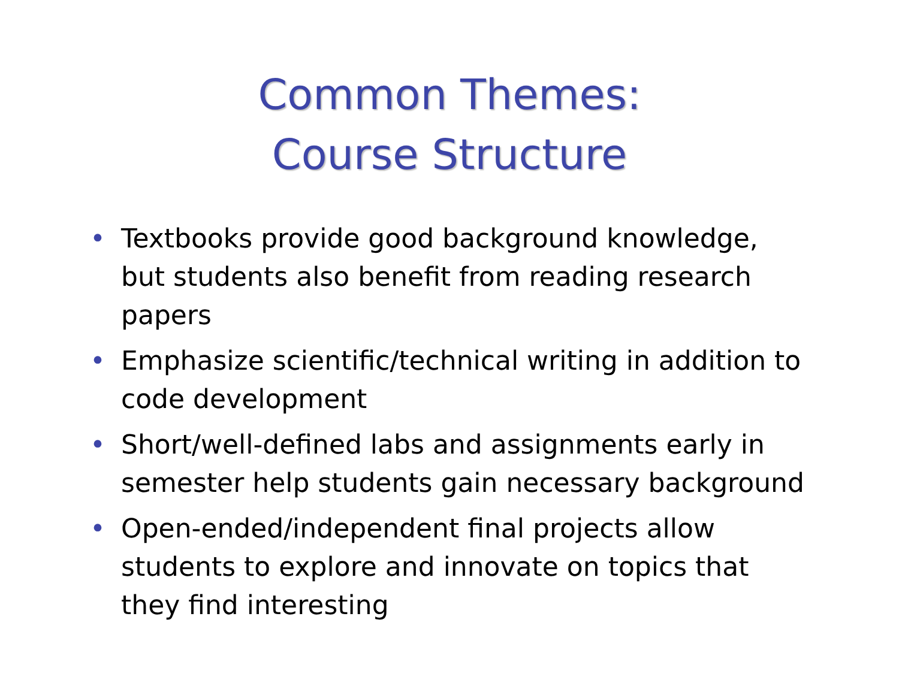Common Themes:
Course Structure
• Textbooks provide good background knowledge, but students also benefit from reading research papers
• Emphasize scientific/technical writing in addition to code development
• Short/well-defined labs and assignments early in semester help students gain necessary background
• Open-ended/independent final projects allow students to explore and innovate on topics that they find interesting